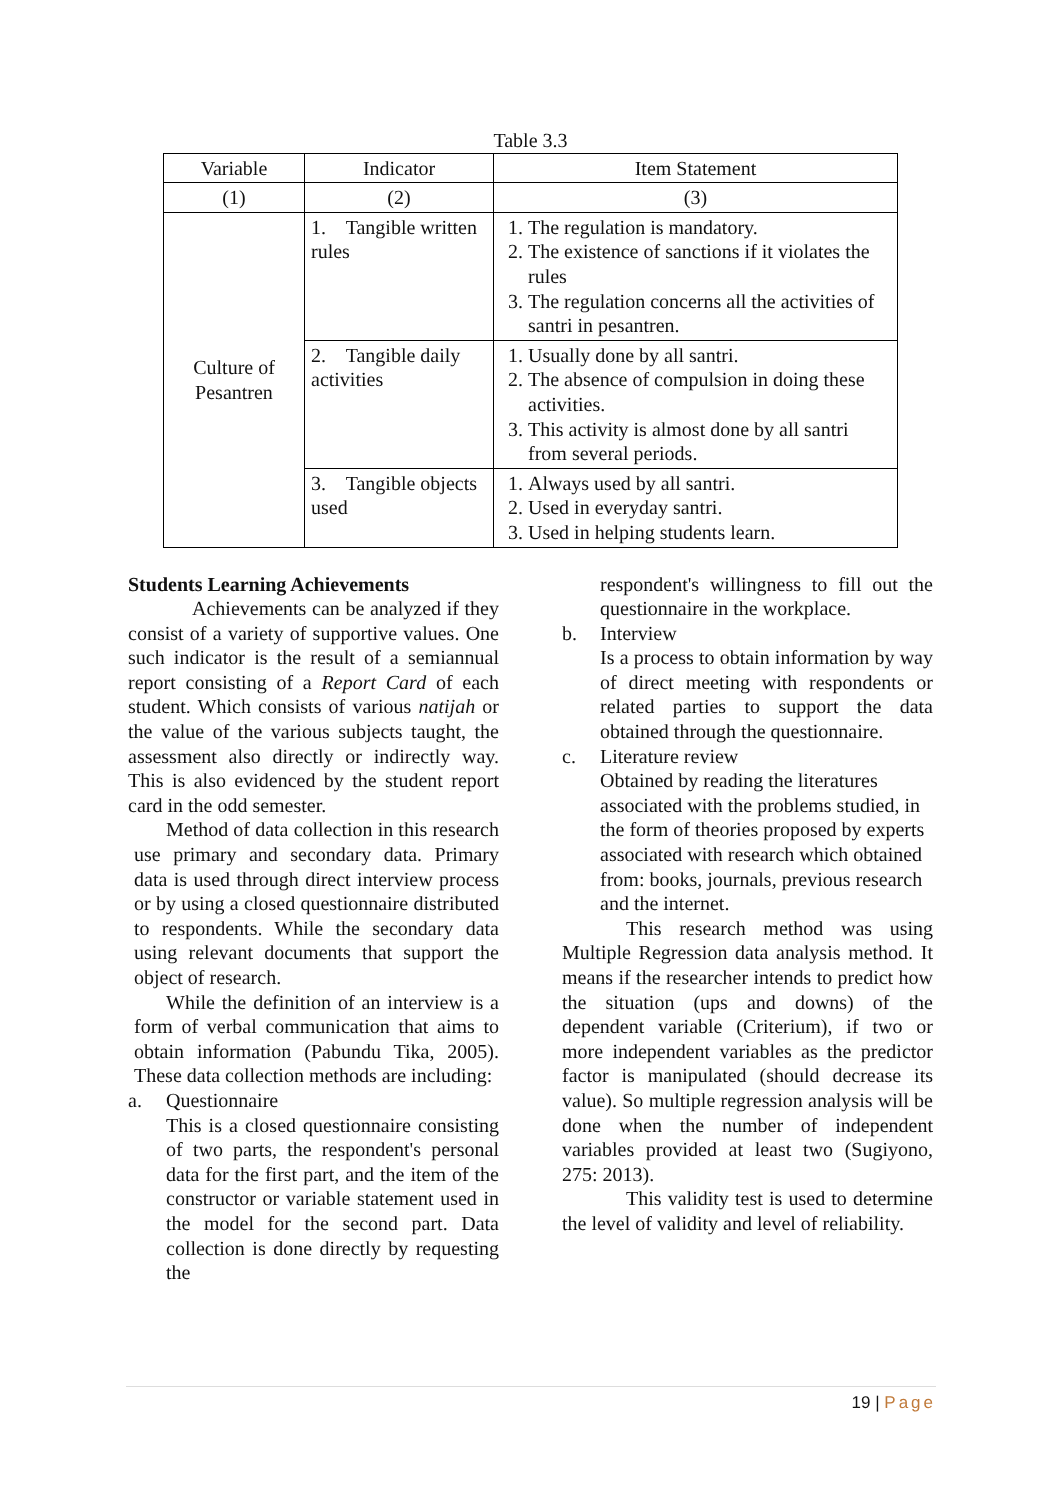Table 3.3
| Variable | Indicator | Item Statement |
| --- | --- | --- |
| (1) | (2) | (3) |
| Culture of Pesantren | 1. Tangible written rules | 1. The regulation is mandatory. 2. The existence of sanctions if it violates the rules 3. The regulation concerns all the activities of santri in pesantren. |
| | 2. Tangible daily activities | 1. Usually done by all santri. 2. The absence of compulsion in doing these activities. 3. This activity is almost done by all santri from several periods. |
| | 3. Tangible objects used | 1. Always used by all santri. 2. Used in everyday santri. 3. Used in helping students learn. |
Students Learning Achievements
Achievements can be analyzed if they consist of a variety of supportive values. One such indicator is the result of a semiannual report consisting of a Report Card of each student. Which consists of various natijah or the value of the various subjects taught, the assessment also directly or indirectly way. This is also evidenced by the student report card in the odd semester.
Method of data collection in this research use primary and secondary data. Primary data is used through direct interview process or by using a closed questionnaire distributed to respondents. While the secondary data using relevant documents that support the object of research.
While the definition of an interview is a form of verbal communication that aims to obtain information (Pabundu Tika, 2005). These data collection methods are including:
a. Questionnaire
This is a closed questionnaire consisting of two parts, the respondent's personal data for the first part, and the item of the constructor or variable statement used in the model for the second part. Data collection is done directly by requesting the
respondent's willingness to fill out the questionnaire in the workplace.
b. Interview
Is a process to obtain information by way of direct meeting with respondents or related parties to support the data obtained through the questionnaire.
c. Literature review
Obtained by reading the literatures associated with the problems studied, in the form of theories proposed by experts associated with research which obtained from: books, journals, previous research and the internet.
This research method was using Multiple Regression data analysis method. It means if the researcher intends to predict how the situation (ups and downs) of the dependent variable (Criterium), if two or more independent variables as the predictor factor is manipulated (should decrease its value). So multiple regression analysis will be done when the number of independent variables provided at least two (Sugiyono, 275: 2013).
This validity test is used to determine the level of validity and level of reliability.
19 | Page